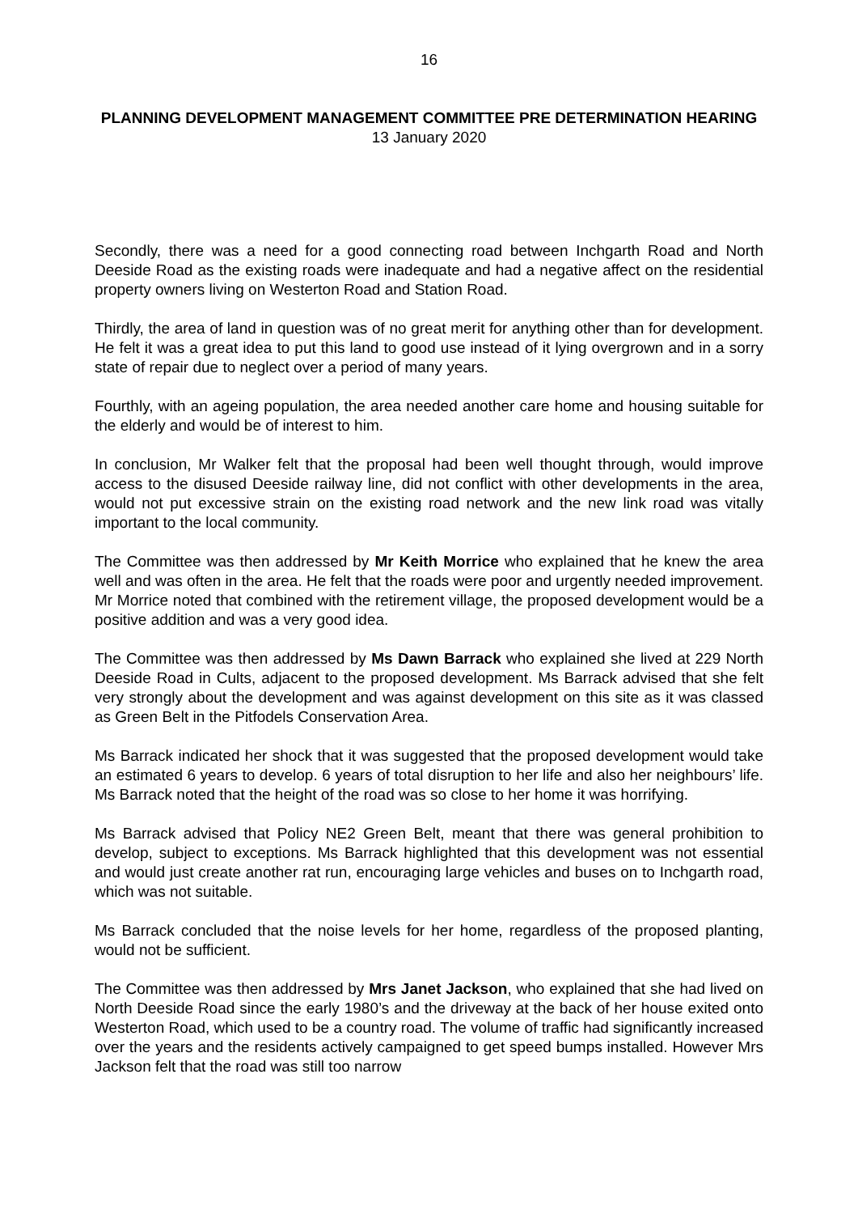16
PLANNING DEVELOPMENT MANAGEMENT COMMITTEE PRE DETERMINATION HEARING
13 January 2020
Secondly, there was a need for a good connecting road between Inchgarth Road and North Deeside Road as the existing roads were inadequate and had a negative affect on the residential property owners living on Westerton Road and Station Road.
Thirdly, the area of land in question was of no great merit for anything other than for development. He felt it was a great idea to put this land to good use instead of it lying overgrown and in a sorry state of repair due to neglect over a period of many years.
Fourthly, with an ageing population, the area needed another care home and housing suitable for the elderly and would be of interest to him.
In conclusion, Mr Walker felt that the proposal had been well thought through, would improve access to the disused Deeside railway line, did not conflict with other developments in the area, would not put excessive strain on the existing road network and the new link road was vitally important to the local community.
The Committee was then addressed by Mr Keith Morrice who explained that he knew the area well and was often in the area. He felt that the roads were poor and urgently needed improvement. Mr Morrice noted that combined with the retirement village, the proposed development would be a positive addition and was a very good idea.
The Committee was then addressed by Ms Dawn Barrack who explained she lived at 229 North Deeside Road in Cults, adjacent to the proposed development. Ms Barrack advised that she felt very strongly about the development and was against development on this site as it was classed as Green Belt in the Pitfodels Conservation Area.
Ms Barrack indicated her shock that it was suggested that the proposed development would take an estimated 6 years to develop. 6 years of total disruption to her life and also her neighbours’ life. Ms Barrack noted that the height of the road was so close to her home it was horrifying.
Ms Barrack advised that Policy NE2 Green Belt, meant that there was general prohibition to develop, subject to exceptions. Ms Barrack highlighted that this development was not essential and would just create another rat run, encouraging large vehicles and buses on to Inchgarth road, which was not suitable.
Ms Barrack concluded that the noise levels for her home, regardless of the proposed planting, would not be sufficient.
The Committee was then addressed by Mrs Janet Jackson, who explained that she had lived on North Deeside Road since the early 1980’s and the driveway at the back of her house exited onto Westerton Road, which used to be a country road. The volume of traffic had significantly increased over the years and the residents actively campaigned to get speed bumps installed. However Mrs Jackson felt that the road was still too narrow